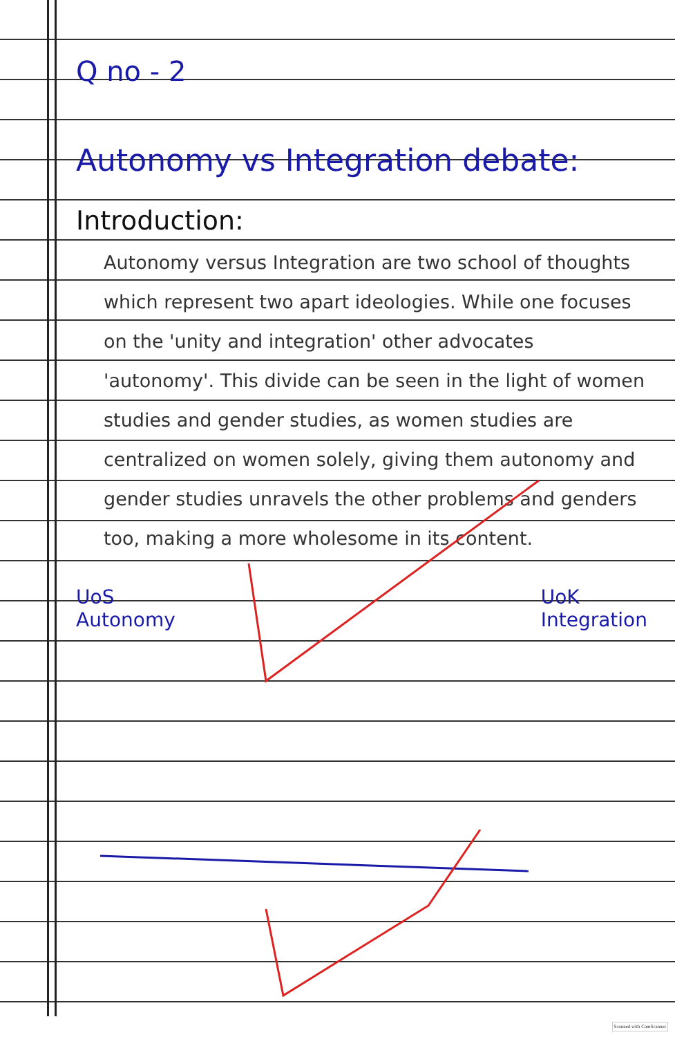Q no - 2
Autonomy vs Integration debate:
Introduction:
Autonomy versus Integration are two school of thoughts which represent two apart ideologies. While one focuses on the 'unity and integration' other advocates 'autonomy'. This divide can be seen in the light of women studies and gender studies, as women studies are centralized on women solely, giving them autonomy and gender studies unravels the other problems and genders too, making a more wholesome in its content.
UoS
Autonomy UoK
Integration
Scanned with CamScanner